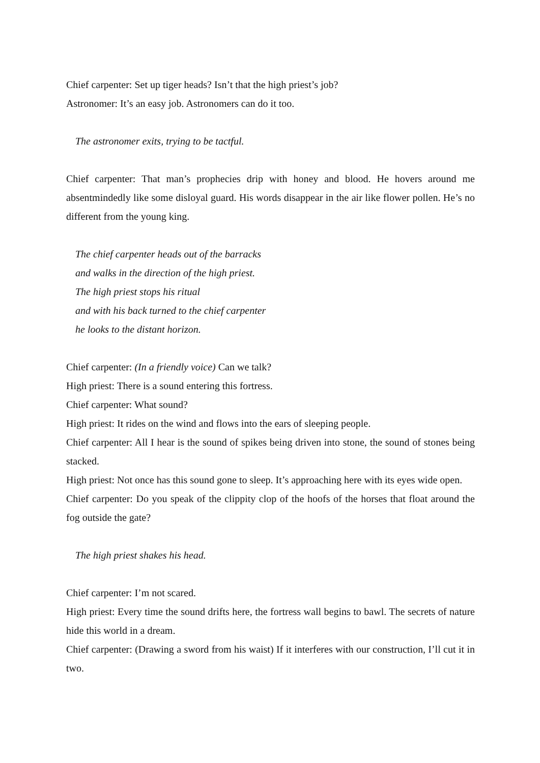Chief carpenter: Set up tiger heads? Isn’t that the high priest’s job?
Astronomer: It’s an easy job. Astronomers can do it too.
The astronomer exits, trying to be tactful.
Chief carpenter: That man’s prophecies drip with honey and blood. He hovers around me absentmindedly like some disloyal guard. His words disappear in the air like flower pollen. He’s no different from the young king.
The chief carpenter heads out of the barracks
and walks in the direction of the high priest.
The high priest stops his ritual
and with his back turned to the chief carpenter
he looks to the distant horizon.
Chief carpenter: (In a friendly voice) Can we talk?
High priest: There is a sound entering this fortress.
Chief carpenter: What sound?
High priest: It rides on the wind and flows into the ears of sleeping people.
Chief carpenter: All I hear is the sound of spikes being driven into stone, the sound of stones being stacked.
High priest: Not once has this sound gone to sleep. It’s approaching here with its eyes wide open.
Chief carpenter: Do you speak of the clippity clop of the hoofs of the horses that float around the fog outside the gate?
The high priest shakes his head.
Chief carpenter: I’m not scared.
High priest: Every time the sound drifts here, the fortress wall begins to bawl. The secrets of nature hide this world in a dream.
Chief carpenter: (Drawing a sword from his waist) If it interferes with our construction, I’ll cut it in two.